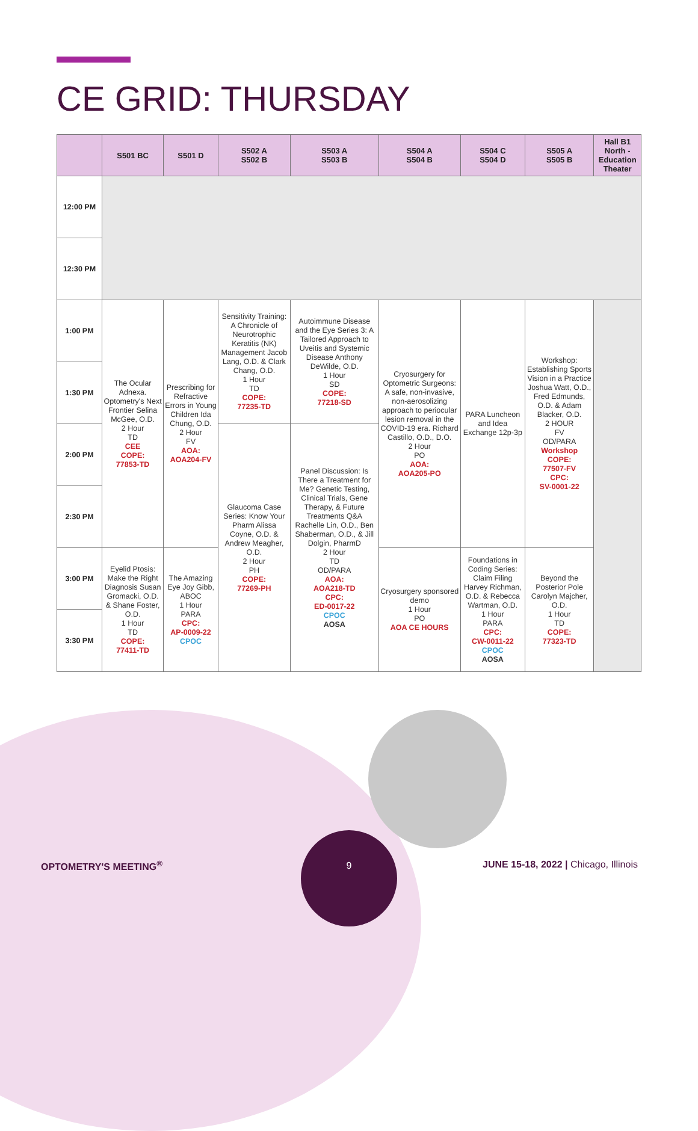CE GRID: THURSDAY
| | S501 BC | S501 D | S502 A S502 B | S503 A S503 B | S504 A S504 B | S504 C S504 D | S505 A S505 B | Hall B1 North - Education Theater |
| --- | --- | --- | --- | --- | --- | --- | --- | --- |
| 12:00 PM | | | | | | | | |
| 12:30 PM | | | | | | | | |
| 1:00 PM | The Ocular Adnexa. Optometry's Next Frontier Selina McGee, O.D. 2 Hour TD CEE COPE: 77853-TD | Prescribing for Refractive Errors in Young Children Ida Chung, O.D. 2 Hour FV AOA: AOA204-FV | Sensitivity Training: A Chronicle of Neurotrophic Keratitis (NK) Management Jacob Lang, O.D. & Clark Chang, O.D. 1 Hour TD COPE: 77235-TD | Autoimmune Disease and the Eye Series 3: A Tailored Approach to Uveitis and Systemic Disease Anthony DeWilde, O.D. 1 Hour SD COPE: 77218-SD | Cryosurgery for Optometric Surgeons: A safe, non-invasive, non-aerosolizing approach to periocular lesion removal in the COVID-19 era. Richard Castillo, O.D., D.O. 2 Hour PO AOA: AOA205-PO | PARA Luncheon and Idea Exchange 12p-3p | Workshop: Establishing Sports Vision in a Practice Joshua Watt, O.D., Fred Edmunds, O.D. & Adam Blacker, O.D. 2 HOUR FV OD/PARA Workshop COPE: 77507-FV CPC: SV-0001-22 | |
| 1:30 PM | | | | | | | | |
| 2:00 PM | | | Glaucoma Case Series: Know Your Pharm Alissa Coyne, O.D. & Andrew Meagher, O.D. 2 Hour PH COPE: 77269-PH | Panel Discussion: Is There a Treatment for Me? Genetic Testing, Clinical Trials, Gene Therapy, & Future Treatments Q&A Rachelle Lin, O.D., Ben Shaberman, O.D., & Jill Dolgin, PharmD 2 Hour TD OD/PARA AOA: AOA218-TD CPC: ED-0017-22 CPOC AOSA | | | | |
| 2:30 PM | | | | | | | | |
| 3:00 PM | Eyelid Ptosis: Make the Right Diagnosis Susan Gromacki, O.D. & Shane Foster, O.D. 1 Hour TD COPE: 77411-TD | The Amazing Eye Joy Gibb, ABOC 1 Hour PARA CPC: AP-0009-22 CPOC | | | Cryosurgery sponsored demo 1 Hour PO AOA CE HOURS | Foundations in Coding Series: Claim Filing Harvey Richman, O.D. & Rebecca Wartman, O.D. 1 Hour PARA CPC: CW-0011-22 CPOC AOSA | Beyond the Posterior Pole Carolyn Majcher, O.D. 1 Hour TD COPE: 77323-TD | |
| 3:30 PM | | | | | | | | |
9
OPTOMETRY'S MEETING<sup>®</sup>
JUNE 15-18, 2022 | Chicago, Illinois